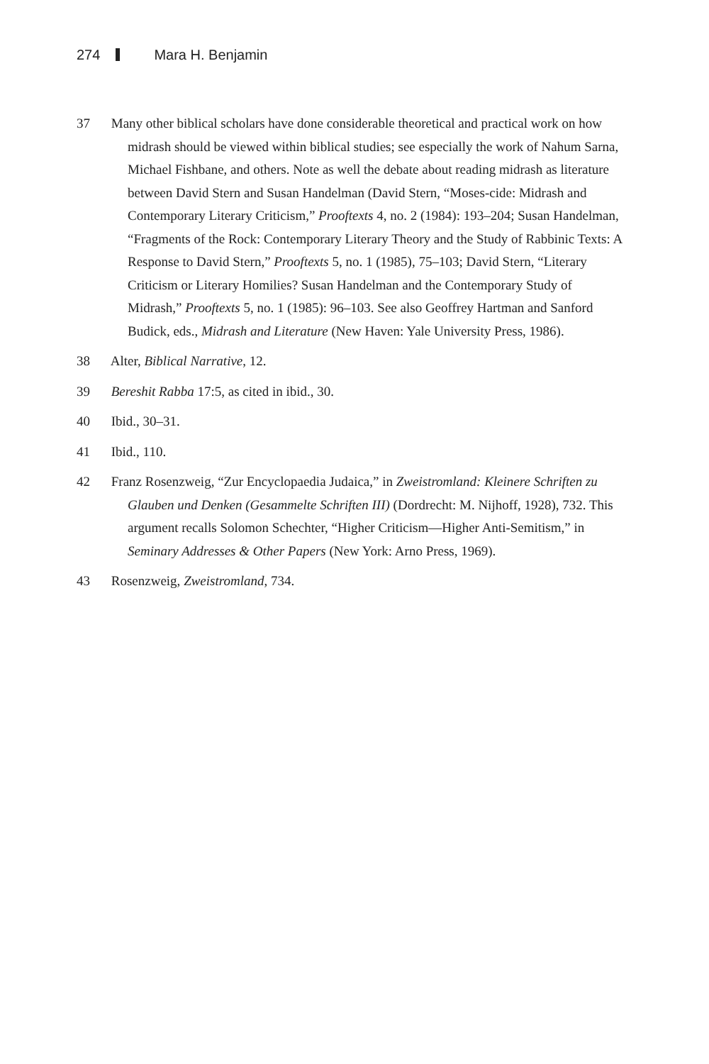274 Mara H. Benjamin
37 Many other biblical scholars have done considerable theoretical and practical work on how midrash should be viewed within biblical studies; see especially the work of Nahum Sarna, Michael Fishbane, and others. Note as well the debate about reading midrash as literature between David Stern and Susan Handelman (David Stern, “Moses-cide: Midrash and Contemporary Literary Criticism,” Prooftexts 4, no. 2 (1984): 193–204; Susan Handelman, “Fragments of the Rock: Contemporary Literary Theory and the Study of Rabbinic Texts: A Response to David Stern,” Prooftexts 5, no. 1 (1985), 75–103; David Stern, “Literary Criticism or Literary Homilies? Susan Handelman and the Contemporary Study of Midrash,” Prooftexts 5, no. 1 (1985): 96–103. See also Geoffrey Hartman and Sanford Budick, eds., Midrash and Literature (New Haven: Yale University Press, 1986).
38 Alter, Biblical Narrative, 12.
39 Bereshit Rabba 17:5, as cited in ibid., 30.
40 Ibid., 30–31.
41 Ibid., 110.
42 Franz Rosenzweig, “Zur Encyclopaedia Judaica,” in Zweistromland: Kleinere Schriften zu Glauben und Denken (Gesammelte Schriften III) (Dordrecht: M. Nijhoff, 1928), 732. This argument recalls Solomon Schechter, “Higher Criticism—Higher Anti-Semitism,” in Seminary Addresses & Other Papers (New York: Arno Press, 1969).
43 Rosenzweig, Zweistromland, 734.